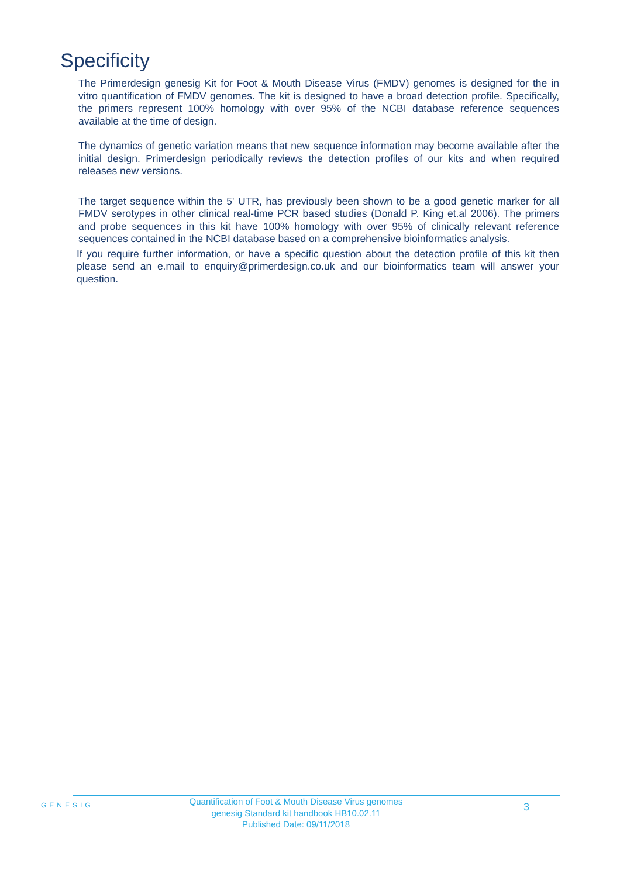Specificity
The Primerdesign genesig Kit for Foot & Mouth Disease Virus (FMDV) genomes is designed for the in vitro quantification of FMDV genomes. The kit is designed to have a broad detection profile. Specifically, the primers represent 100% homology with over 95% of the NCBI database reference sequences available at the time of design.
The dynamics of genetic variation means that new sequence information may become available after the initial design. Primerdesign periodically reviews the detection profiles of our kits and when required releases new versions.
The target sequence within the 5' UTR, has previously been shown to be a good genetic marker for all FMDV serotypes in other clinical real-time PCR based studies (Donald P. King et.al 2006). The primers and probe sequences in this kit have 100% homology with over 95% of clinically relevant reference sequences contained in the NCBI database based on a comprehensive bioinformatics analysis.
If you require further information, or have a specific question about the detection profile of this kit then please send an e.mail to enquiry@primerdesign.co.uk and our bioinformatics team will answer your question.
GENESIG
Quantification of Foot & Mouth Disease Virus genomes
genesig Standard kit handbook HB10.02.11
Published Date: 09/11/2018
3